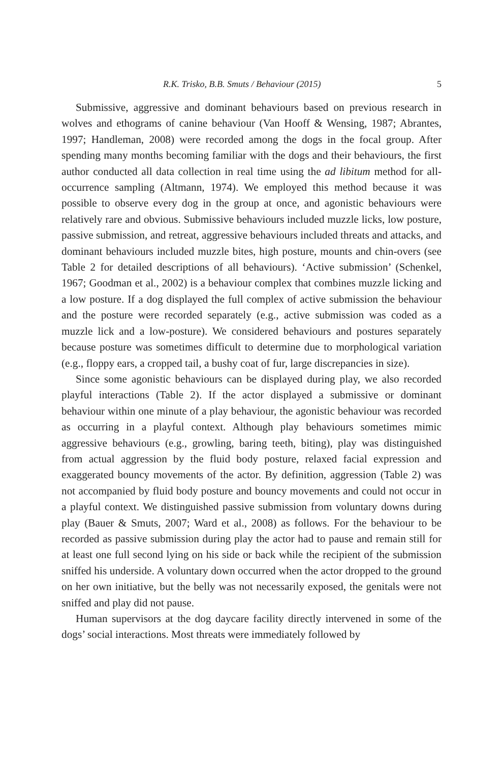R.K. Trisko, B.B. Smuts / Behaviour (2015) 5
Submissive, aggressive and dominant behaviours based on previous research in wolves and ethograms of canine behaviour (Van Hooff & Wensing, 1987; Abrantes, 1997; Handleman, 2008) were recorded among the dogs in the focal group. After spending many months becoming familiar with the dogs and their behaviours, the first author conducted all data collection in real time using the ad libitum method for all-occurrence sampling (Altmann, 1974). We employed this method because it was possible to observe every dog in the group at once, and agonistic behaviours were relatively rare and obvious. Submissive behaviours included muzzle licks, low posture, passive submission, and retreat, aggressive behaviours included threats and attacks, and dominant behaviours included muzzle bites, high posture, mounts and chin-overs (see Table 2 for detailed descriptions of all behaviours). ‘Active submission’ (Schenkel, 1967; Goodman et al., 2002) is a behaviour complex that combines muzzle licking and a low posture. If a dog displayed the full complex of active submission the behaviour and the posture were recorded separately (e.g., active submission was coded as a muzzle lick and a low-posture). We considered behaviours and postures separately because posture was sometimes difficult to determine due to morphological variation (e.g., floppy ears, a cropped tail, a bushy coat of fur, large discrepancies in size).
Since some agonistic behaviours can be displayed during play, we also recorded playful interactions (Table 2). If the actor displayed a submissive or dominant behaviour within one minute of a play behaviour, the agonistic behaviour was recorded as occurring in a playful context. Although play behaviours sometimes mimic aggressive behaviours (e.g., growling, baring teeth, biting), play was distinguished from actual aggression by the fluid body posture, relaxed facial expression and exaggerated bouncy movements of the actor. By definition, aggression (Table 2) was not accompanied by fluid body posture and bouncy movements and could not occur in a playful context. We distinguished passive submission from voluntary downs during play (Bauer & Smuts, 2007; Ward et al., 2008) as follows. For the behaviour to be recorded as passive submission during play the actor had to pause and remain still for at least one full second lying on his side or back while the recipient of the submission sniffed his underside. A voluntary down occurred when the actor dropped to the ground on her own initiative, but the belly was not necessarily exposed, the genitals were not sniffed and play did not pause.
Human supervisors at the dog daycare facility directly intervened in some of the dogs’ social interactions. Most threats were immediately followed by